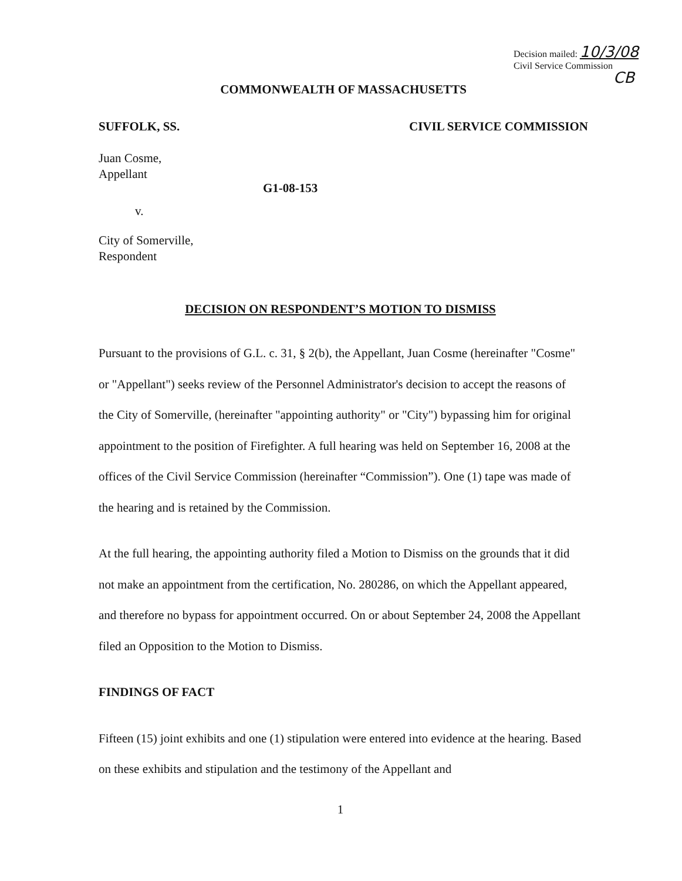Decision mailed: 10/3/08
Civil Service Commission
CB
COMMONWEALTH OF MASSACHUSETTS
SUFFOLK, SS. CIVIL SERVICE COMMISSION
Juan Cosme,
Appellant
G1-08-153
v.
City of Somerville,
Respondent
DECISION ON RESPONDENT’S MOTION TO DISMISS
Pursuant to the provisions of G.L. c. 31, § 2(b), the Appellant, Juan Cosme (hereinafter "Cosme" or "Appellant") seeks review of the Personnel Administrator's decision to accept the reasons of the City of Somerville, (hereinafter "appointing authority" or "City") bypassing him for original appointment to the position of Firefighter. A full hearing was held on September 16, 2008 at the offices of the Civil Service Commission (hereinafter “Commission”). One (1) tape was made of the hearing and is retained by the Commission.
At the full hearing, the appointing authority filed a Motion to Dismiss on the grounds that it did not make an appointment from the certification, No. 280286, on which the Appellant appeared, and therefore no bypass for appointment occurred. On or about September 24, 2008 the Appellant filed an Opposition to the Motion to Dismiss.
FINDINGS OF FACT
Fifteen (15) joint exhibits and one (1) stipulation were entered into evidence at the hearing. Based on these exhibits and stipulation and the testimony of the Appellant and
1